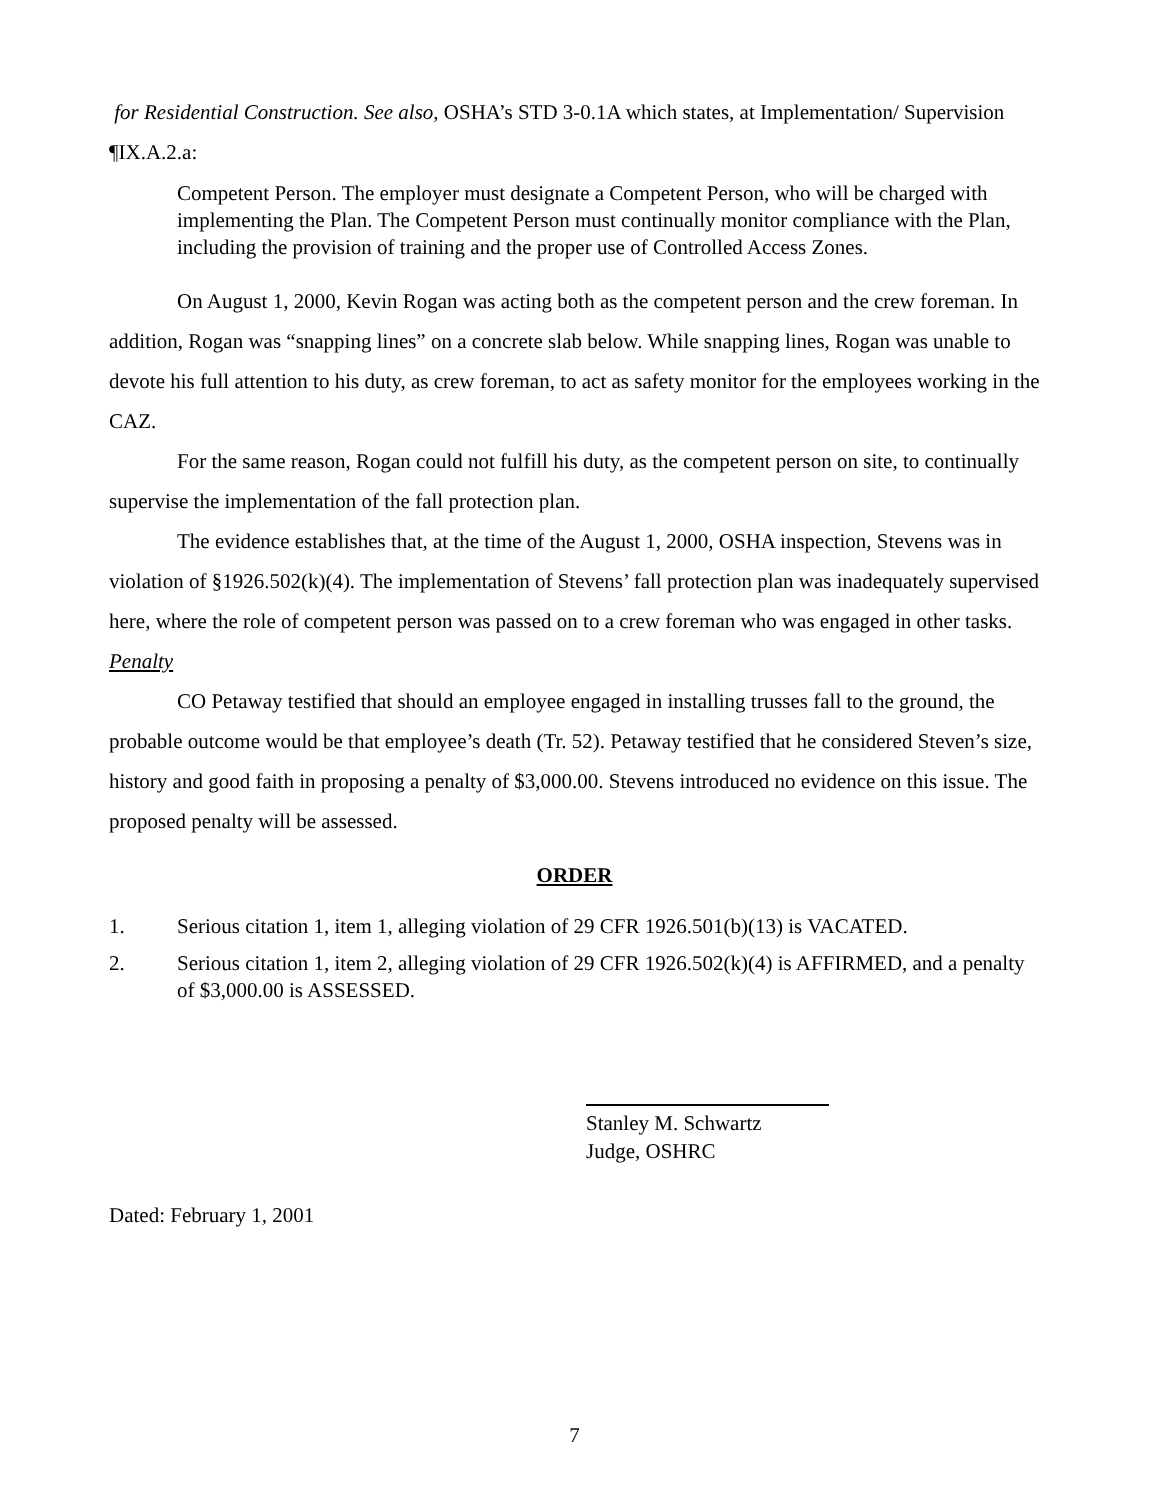for Residential Construction. See also, OSHA’s STD 3-0.1A which states, at Implementation/ Supervision ¶IX.A.2.a:
Competent Person. The employer must designate a Competent Person, who will be charged with implementing the Plan. The Competent Person must continually monitor compliance with the Plan, including the provision of training and the proper use of Controlled Access Zones.
On August 1, 2000, Kevin Rogan was acting both as the competent person and the crew foreman. In addition, Rogan was “snapping lines” on a concrete slab below. While snapping lines, Rogan was unable to devote his full attention to his duty, as crew foreman, to act as safety monitor for the employees working in the CAZ.
For the same reason, Rogan could not fulfill his duty, as the competent person on site, to continually supervise the implementation of the fall protection plan.
The evidence establishes that, at the time of the August 1, 2000, OSHA inspection, Stevens was in violation of §1926.502(k)(4). The implementation of Stevens’ fall protection plan was inadequately supervised here, where the role of competent person was passed on to a crew foreman who was engaged in other tasks.
Penalty
CO Petaway testified that should an employee engaged in installing trusses fall to the ground, the probable outcome would be that employee’s death (Tr. 52). Petaway testified that he considered Steven’s size, history and good faith in proposing a penalty of $3,000.00. Stevens introduced no evidence on this issue. The proposed penalty will be assessed.
ORDER
1. Serious citation 1, item 1, alleging violation of 29 CFR 1926.501(b)(13) is VACATED.
2. Serious citation 1, item 2, alleging violation of 29 CFR 1926.502(k)(4) is AFFIRMED, and a penalty of $3,000.00 is ASSESSED.
Stanley M. Schwartz
Judge, OSHRC
Dated: February 1, 2001
7